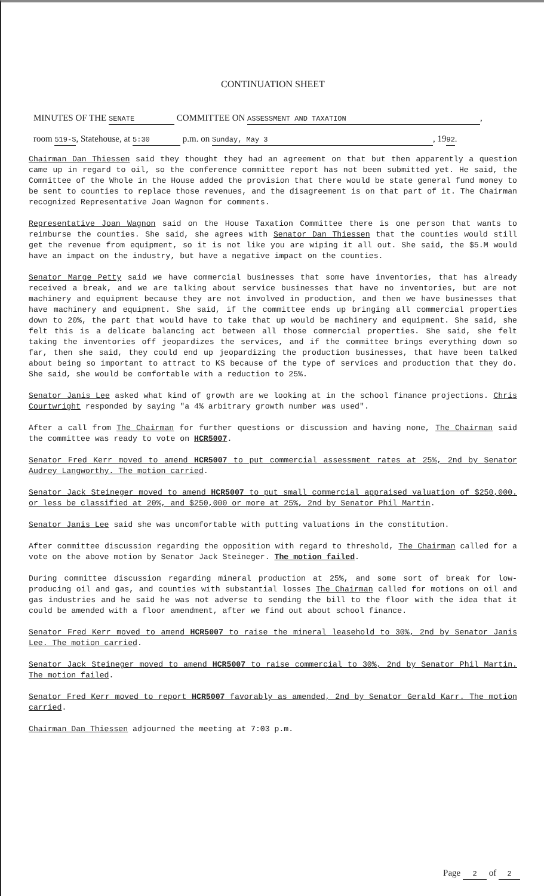CONTINUATION SHEET
MINUTES OF THE SENATE COMMITTEE ON ASSESSMENT AND TAXATION,
room 519-S, Statehouse, at 5:30 p.m. on Sunday, May 3, 1992.
Chairman Dan Thiessen said they thought they had an agreement on that but then apparently a question came up in regard to oil, so the conference committee report has not been submitted yet. He said, the Committee of the Whole in the House added the provision that there would be state general fund money to be sent to counties to replace those revenues, and the disagreement is on that part of it. The Chairman recognized Representative Joan Wagnon for comments.
Representative Joan Wagnon said on the House Taxation Committee there is one person that wants to reimburse the counties. She said, she agrees with Senator Dan Thiessen that the counties would still get the revenue from equipment, so it is not like you are wiping it all out. She said, the $5.M would have an impact on the industry, but have a negative impact on the counties.
Senator Marge Petty said we have commercial businesses that some have inventories, that has already received a break, and we are talking about service businesses that have no inventories, but are not machinery and equipment because they are not involved in production, and then we have businesses that have machinery and equipment. She said, if the committee ends up bringing all commercial properties down to 20%, the part that would have to take that up would be machinery and equipment. She said, she felt this is a delicate balancing act between all those commercial properties. She said, she felt taking the inventories off jeopardizes the services, and if the committee brings everything down so far, then she said, they could end up jeopardizing the production businesses, that have been talked about being so important to attract to KS because of the type of services and production that they do. She said, she would be comfortable with a reduction to 25%.
Senator Janis Lee asked what kind of growth are we looking at in the school finance projections. Chris Courtwright responded by saying "a 4% arbitrary growth number was used".
After a call from The Chairman for further questions or discussion and having none, The Chairman said the committee was ready to vote on HCR5007.
Senator Fred Kerr moved to amend HCR5007 to put commercial assessment rates at 25%, 2nd by Senator Audrey Langworthy. The motion carried.
Senator Jack Steineger moved to amend HCR5007 to put small commercial appraised valuation of $250,000. or less be classified at 20%, and $250,000 or more at 25%, 2nd by Senator Phil Martin.
Senator Janis Lee said she was uncomfortable with putting valuations in the constitution.
After committee discussion regarding the opposition with regard to threshold, The Chairman called for a vote on the above motion by Senator Jack Steineger. The motion failed.
During committee discussion regarding mineral production at 25%, and some sort of break for low-producing oil and gas, and counties with substantial losses The Chairman called for motions on oil and gas industries and he said he was not adverse to sending the bill to the floor with the idea that it could be amended with a floor amendment, after we find out about school finance.
Senator Fred Kerr moved to amend HCR5007 to raise the mineral leasehold to 30%, 2nd by Senator Janis Lee. The motion carried.
Senator Jack Steineger moved to amend HCR5007 to raise commercial to 30%, 2nd by Senator Phil Martin. The motion failed.
Senator Fred Kerr moved to report HCR5007 favorably as amended, 2nd by Senator Gerald Karr. The motion carried.
Chairman Dan Thiessen adjourned the meeting at 7:03 p.m.
Page 2 of 2